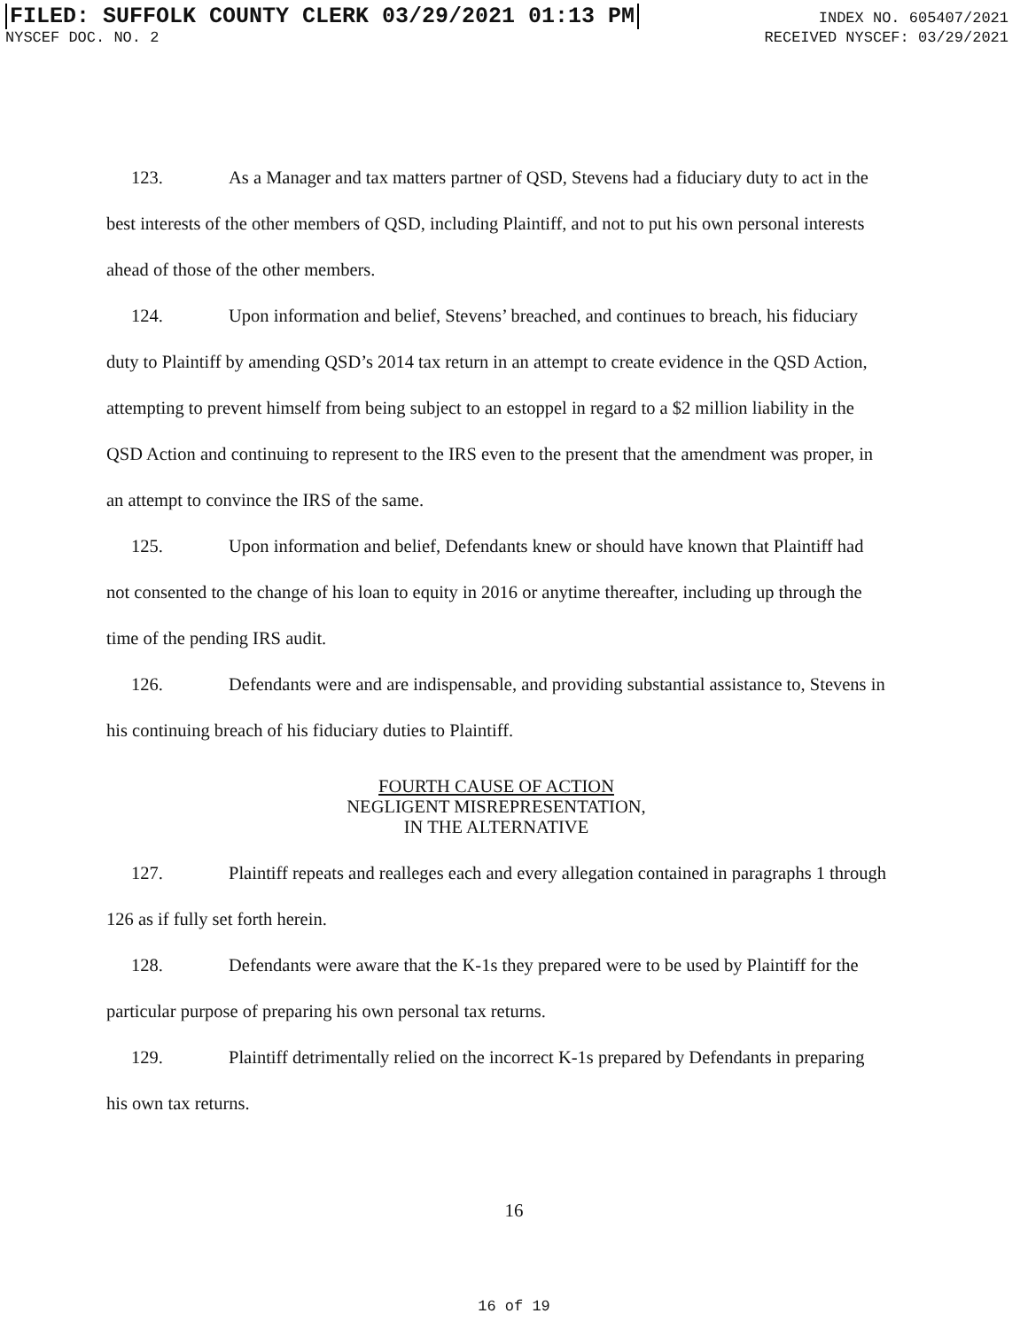FILED: SUFFOLK COUNTY CLERK 03/29/2021 01:13 PM INDEX NO. 605407/2021
NYSCEF DOC. NO. 2 RECEIVED NYSCEF: 03/29/2021
123. As a Manager and tax matters partner of QSD, Stevens had a fiduciary duty to act in the best interests of the other members of QSD, including Plaintiff, and not to put his own personal interests ahead of those of the other members.
124. Upon information and belief, Stevens’ breached, and continues to breach, his fiduciary duty to Plaintiff by amending QSD’s 2014 tax return in an attempt to create evidence in the QSD Action, attempting to prevent himself from being subject to an estoppel in regard to a $2 million liability in the QSD Action and continuing to represent to the IRS even to the present that the amendment was proper, in an attempt to convince the IRS of the same.
125. Upon information and belief, Defendants knew or should have known that Plaintiff had not consented to the change of his loan to equity in 2016 or anytime thereafter, including up through the time of the pending IRS audit.
126. Defendants were and are indispensable, and providing substantial assistance to, Stevens in his continuing breach of his fiduciary duties to Plaintiff.
FOURTH CAUSE OF ACTION
NEGLIGENT MISREPRESENTATION,
IN THE ALTERNATIVE
127. Plaintiff repeats and realleges each and every allegation contained in paragraphs 1 through 126 as if fully set forth herein.
128. Defendants were aware that the K-1s they prepared were to be used by Plaintiff for the particular purpose of preparing his own personal tax returns.
129. Plaintiff detrimentally relied on the incorrect K-1s prepared by Defendants in preparing his own tax returns.
16
16 of 19